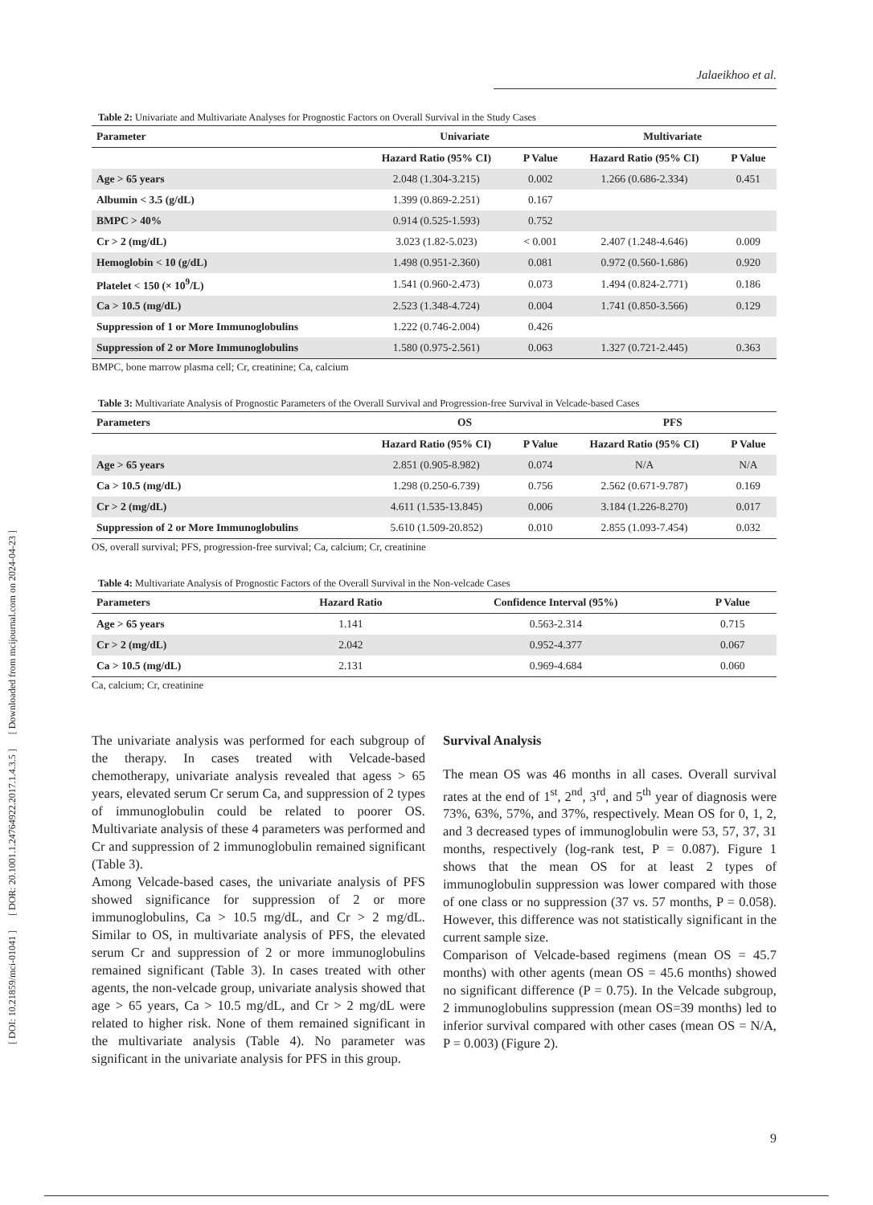[ DOI: 10.21859/mci-01041 ] [ DOR: 20.1001.1.24764922.2017.1.4.3.5 ] [ Downloaded from mcijournal.com on 2024-04-23 ]
Jalaeikhoo et al.
Table 2: Univariate and Multivariate Analyses for Prognostic Factors on Overall Survival in the Study Cases
| Parameter | Univariate | | Multivariate | |
| --- | --- | --- | --- | --- |
| | Hazard Ratio (95% CI) | P Value | Hazard Ratio (95% CI) | P Value |
| Age > 65 years | 2.048 (1.304-3.215) | 0.002 | 1.266 (0.686-2.334) | 0.451 |
| Albumin < 3.5 (g/dL) | 1.399 (0.869-2.251) | 0.167 | | |
| BMPC > 40% | 0.914 (0.525-1.593) | 0.752 | | |
| Cr > 2 (mg/dL) | 3.023 (1.82-5.023) | < 0.001 | 2.407 (1.248-4.646) | 0.009 |
| Hemoglobin < 10 (g/dL) | 1.498 (0.951-2.360) | 0.081 | 0.972 (0.560-1.686) | 0.920 |
| Platelet < 150 (× 10<sup>9</sup>/L) | 1.541 (0.960-2.473) | 0.073 | 1.494 (0.824-2.771) | 0.186 |
| Ca > 10.5 (mg/dL) | 2.523 (1.348-4.724) | 0.004 | 1.741 (0.850-3.566) | 0.129 |
| Suppression of 1 or More Immunoglobulins | 1.222 (0.746-2.004) | 0.426 | | |
| Suppression of 2 or More Immunoglobulins | 1.580 (0.975-2.561) | 0.063 | 1.327 (0.721-2.445) | 0.363 |
BMPC, bone marrow plasma cell; Cr, creatinine; Ca, calcium
Table 3: Multivariate Analysis of Prognostic Parameters of the Overall Survival and Progression-free Survival in Velcade-based Cases
| Parameters | OS | | PFS | |
| --- | --- | --- | --- | --- |
| | Hazard Ratio (95% CI) | P Value | Hazard Ratio (95% CI) | P Value |
| Age > 65 years | 2.851 (0.905-8.982) | 0.074 | N/A | N/A |
| Ca > 10.5 (mg/dL) | 1.298 (0.250-6.739) | 0.756 | 2.562 (0.671-9.787) | 0.169 |
| Cr > 2 (mg/dL) | 4.611 (1.535-13.845) | 0.006 | 3.184 (1.226-8.270) | 0.017 |
| Suppression of 2 or More Immunoglobulins | 5.610 (1.509-20.852) | 0.010 | 2.855 (1.093-7.454) | 0.032 |
OS, overall survival; PFS, progression-free survival; Ca, calcium; Cr, creatinine
Table 4: Multivariate Analysis of Prognostic Factors of the Overall Survival in the Non-velcade Cases
| Parameters | Hazard Ratio | Confidence Interval (95%) | P Value |
| --- | --- | --- | --- |
| Age > 65 years | 1.141 | 0.563-2.314 | 0.715 |
| Cr > 2 (mg/dL) | 2.042 | 0.952-4.377 | 0.067 |
| Ca > 10.5 (mg/dL) | 2.131 | 0.969-4.684 | 0.060 |
Ca, calcium; Cr, creatinine
The univariate analysis was performed for each subgroup of the therapy. In cases treated with Velcade-based chemotherapy, univariate analysis revealed that agess > 65 years, elevated serum Cr serum Ca, and suppression of 2 types of immunoglobulin could be related to poorer OS. Multivariate analysis of these 4 parameters was performed and Cr and suppression of 2 immunoglobulin remained significant (Table 3).
Among Velcade-based cases, the univariate analysis of PFS showed significance for suppression of 2 or more immunoglobulins, Ca > 10.5 mg/dL, and Cr > 2 mg/dL. Similar to OS, in multivariate analysis of PFS, the elevated serum Cr and suppression of 2 or more immunoglobulins remained significant (Table 3). In cases treated with other agents, the non-velcade group, univariate analysis showed that age > 65 years, Ca > 10.5 mg/dL, and Cr > 2 mg/dL were related to higher risk. None of them remained significant in the multivariate analysis (Table 4). No parameter was significant in the univariate analysis for PFS in this group.
Survival Analysis
The mean OS was 46 months in all cases. Overall survival rates at the end of 1<sup>st</sup>, 2<sup>nd</sup>, 3<sup>rd</sup>, and 5<sup>th</sup> year of diagnosis were 73%, 63%, 57%, and 37%, respectively. Mean OS for 0, 1, 2, and 3 decreased types of immunoglobulin were 53, 57, 37, 31 months, respectively (log-rank test, P = 0.087). Figure 1 shows that the mean OS for at least 2 types of immunoglobulin suppression was lower compared with those of one class or no suppression (37 vs. 57 months, P = 0.058). However, this difference was not statistically significant in the current sample size.
Comparison of Velcade-based regimens (mean OS = 45.7 months) with other agents (mean OS = 45.6 months) showed no significant difference (P = 0.75). In the Velcade subgroup, 2 immunoglobulins suppression (mean OS=39 months) led to inferior survival compared with other cases (mean OS = N/A, P = 0.003) (Figure 2).
9